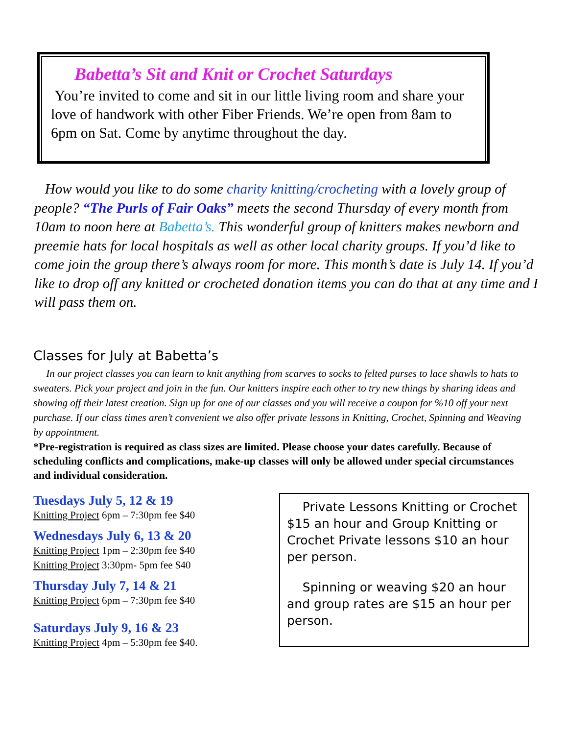Babetta’s Sit and Knit or Crochet Saturdays
You’re invited to come and sit in our little living room and share your love of handwork with other Fiber Friends. We’re open from 8am to 6pm on Sat. Come by anytime throughout the day.
How would you like to do some charity knitting/crocheting with a lovely group of people? “The Purls of Fair Oaks” meets the second Thursday of every month from 10am to noon here at Babetta’s. This wonderful group of knitters makes newborn and preemie hats for local hospitals as well as other local charity groups. If you’d like to come join the group there’s always room for more. This month’s date is July 14. If you’d like to drop off any knitted or crocheted donation items you can do that at any time and I will pass them on.
Classes for July at Babetta’s
In our project classes you can learn to knit anything from scarves to socks to felted purses to lace shawls to hats to sweaters. Pick your project and join in the fun. Our knitters inspire each other to try new things by sharing ideas and showing off their latest creation. Sign up for one of our classes and you will receive a coupon for %10 off your next purchase. If our class times aren’t convenient we also offer private lessons in Knitting, Crochet, Spinning and Weaving by appointment.
*Pre-registration is required as class sizes are limited. Please choose your dates carefully. Because of scheduling conflicts and complications, make-up classes will only be allowed under special circumstances and individual consideration.
Tuesdays July 5, 12 & 19
Knitting Project 6pm – 7:30pm fee $40
Wednesdays July 6, 13 & 20
Knitting Project 1pm – 2:30pm fee $40
Knitting Project 3:30pm- 5pm fee $40
Thursday July 7, 14 & 21
Knitting Project 6pm – 7:30pm fee $40
Saturdays July 9, 16 & 23
Knitting Project 4pm – 5:30pm fee $40.
Private Lessons Knitting or Crochet $15 an hour and Group Knitting or Crochet Private lessons $10 an hour per person.
Spinning or weaving $20 an hour and group rates are $15 an hour per person.